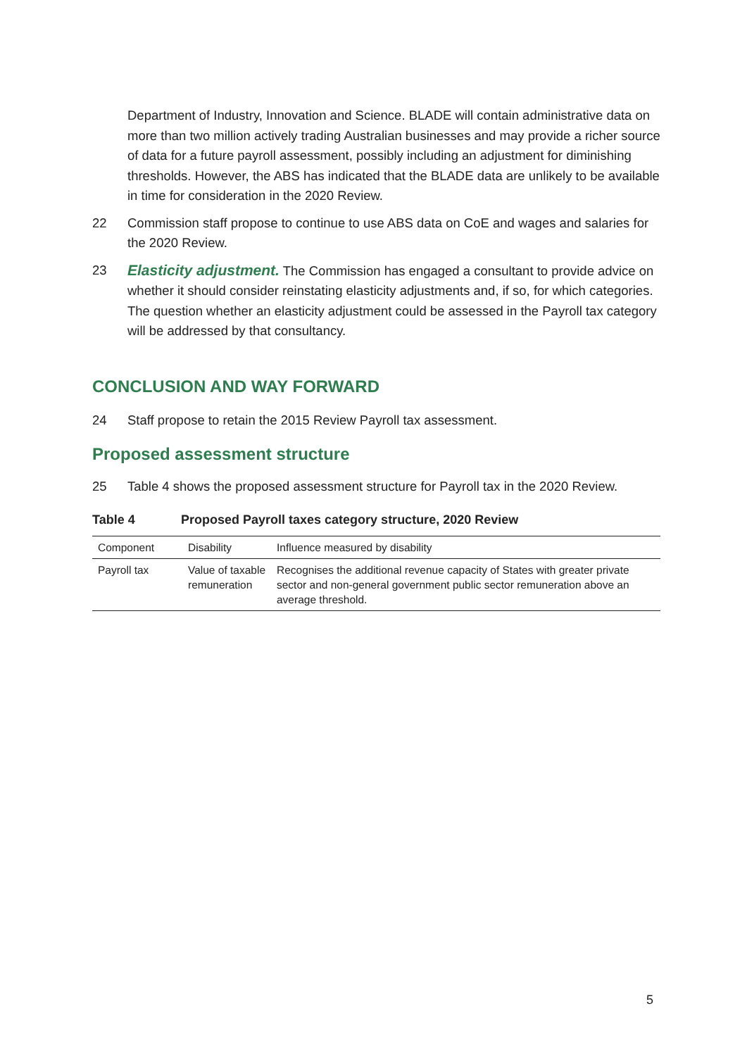Department of Industry, Innovation and Science. BLADE will contain administrative data on more than two million actively trading Australian businesses and may provide a richer source of data for a future payroll assessment, possibly including an adjustment for diminishing thresholds. However, the ABS has indicated that the BLADE data are unlikely to be available in time for consideration in the 2020 Review.
22 Commission staff propose to continue to use ABS data on CoE and wages and salaries for the 2020 Review.
23 Elasticity adjustment. The Commission has engaged a consultant to provide advice on whether it should consider reinstating elasticity adjustments and, if so, for which categories. The question whether an elasticity adjustment could be assessed in the Payroll tax category will be addressed by that consultancy.
CONCLUSION AND WAY FORWARD
24 Staff propose to retain the 2015 Review Payroll tax assessment.
Proposed assessment structure
25 Table 4 shows the proposed assessment structure for Payroll tax in the 2020 Review.
Table 4 Proposed Payroll taxes category structure, 2020 Review
| Component | Disability | Influence measured by disability |
| --- | --- | --- |
| Payroll tax | Value of taxable remuneration | Recognises the additional revenue capacity of States with greater private sector and non-general government public sector remuneration above an average threshold. |
5